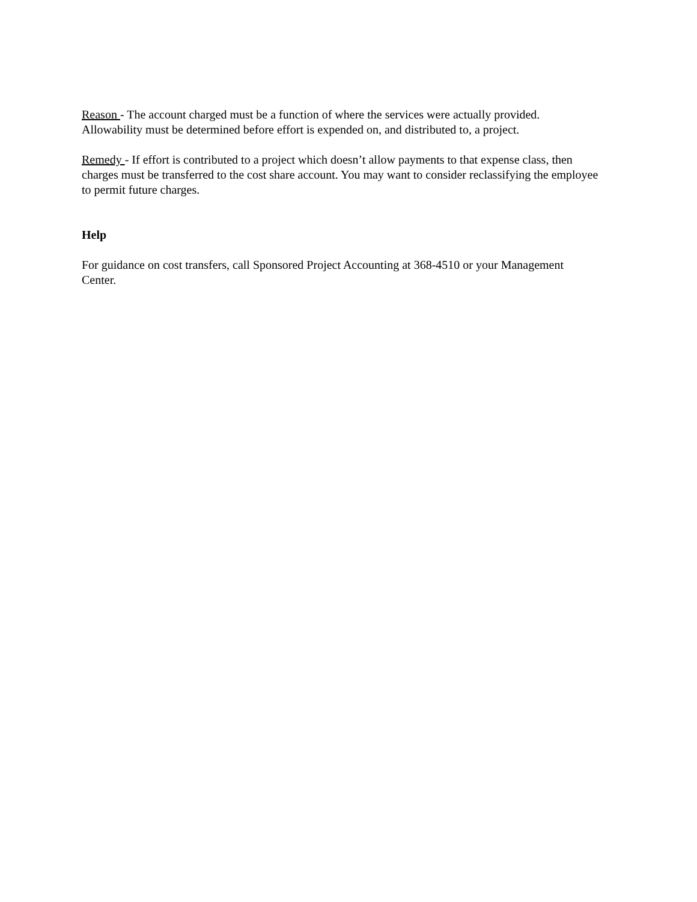Reason - The account charged must be a function of where the services were actually provided. Allowability must be determined before effort is expended on, and distributed to, a project.
Remedy - If effort is contributed to a project which doesn’t allow payments to that expense class, then charges must be transferred to the cost share account. You may want to consider reclassifying the employee to permit future charges.
Help
For guidance on cost transfers, call Sponsored Project Accounting at 368-4510 or your Management Center.